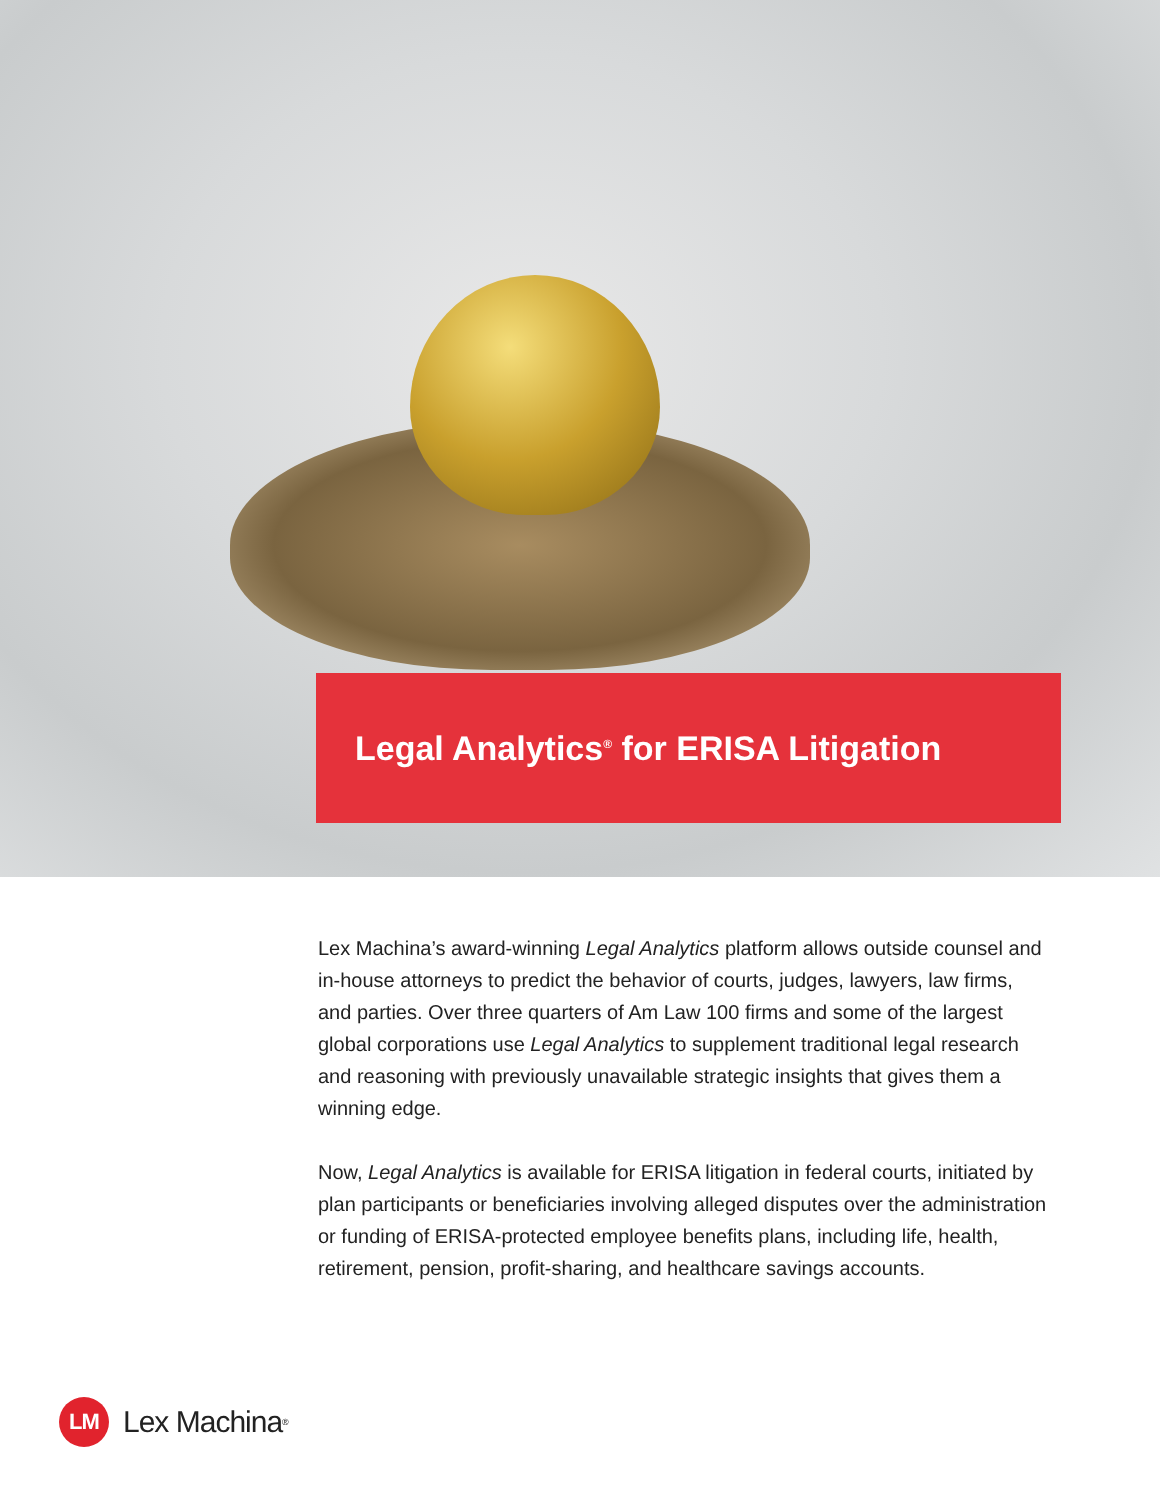Legal Analytics<sup>®</sup> for ERISA Litigation
Lex Machina’s award-winning Legal Analytics platform allows outside counsel and in-house attorneys to predict the behavior of courts, judges, lawyers, law firms, and parties. Over three quarters of Am Law 100 firms and some of the largest global corporations use Legal Analytics to supplement traditional legal research and reasoning with previously unavailable strategic insights that gives them a winning edge.
Now, Legal Analytics is available for ERISA litigation in federal courts, initiated by plan participants or beneficiaries involving alleged disputes over the administration or funding of ERISA-protected employee benefits plans, including life, health, retirement, pension, profit-sharing, and healthcare savings accounts.
LM
Lex Machina<sup>®</sup>